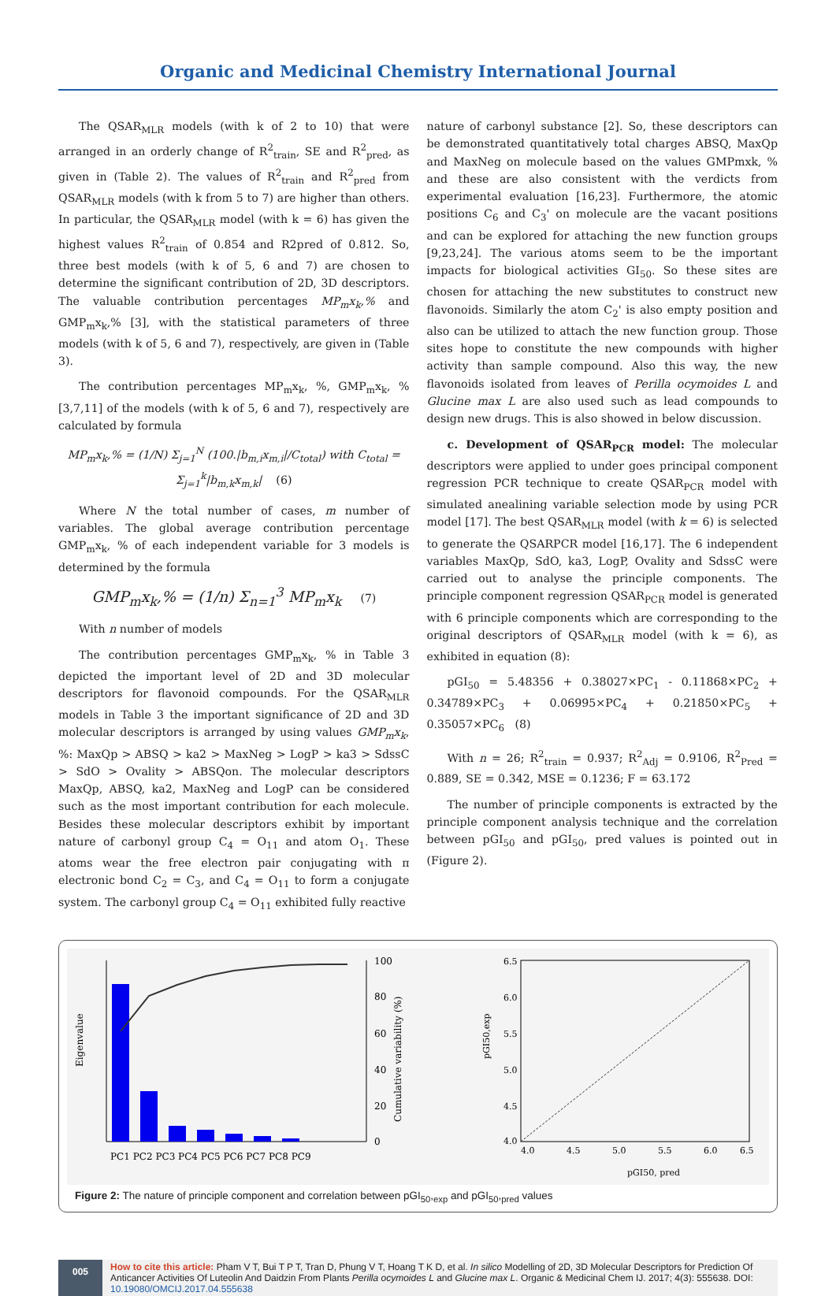Organic and Medicinal Chemistry International Journal
The QSAR<sub>MLR</sub> models (with k of 2 to 10) that were arranged in an orderly change of R<sup>2</sup><sub>train</sub>, SE and R<sup>2</sup><sub>pred</sub>, as given in (Table 2). The values of R<sup>2</sup><sub>train</sub> and R<sup>2</sup><sub>pred</sub> from QSAR<sub>MLR</sub> models (with k from 5 to 7) are higher than others. In particular, the QSAR<sub>MLR</sub> model (with k = 6) has given the highest values R<sup>2</sup><sub>train</sub> of 0.854 and R2pred of 0.812. So, three best models (with k of 5, 6 and 7) are chosen to determine the significant contribution of 2D, 3D descriptors. The valuable contribution percentages MP<sub>m</sub>x<sub>k</sub>,% and GMP<sub>m</sub>x<sub>k</sub>,% [3], with the statistical parameters of three models (with k of 5, 6 and 7), respectively, are given in (Table 3).
The contribution percentages MP<sub>m</sub>x<sub>k</sub>, %, GMP<sub>m</sub>x<sub>k</sub>, % [3,7,11] of the models (with k of 5, 6 and 7), respectively are calculated by formula
MP<sub>m</sub>x<sub>k</sub>,% = (1/N) Σ<sub>j=1</sub><sup>N</sup> (100.|b<sub>m,i</sub>x<sub>m,i</sub>|/C<sub>total</sub>) with C<sub>total</sub> = Σ<sub>j=1</sub><sup>k</sup>|b<sub>m,k</sub>x<sub>m,k</sub>| (6)
Where N the total number of cases, m number of variables. The global average contribution percentage GMP<sub>m</sub>x<sub>k</sub>, % of each independent variable for 3 models is determined by the formula
GMP<sub>m</sub>x<sub>k</sub>,% = (1/n) Σ<sub>n=1</sub><sup>3</sup> MP<sub>m</sub>x<sub>k</sub> (7)
With n number of models
The contribution percentages GMP<sub>m</sub>x<sub>k</sub>, % in Table 3 depicted the important level of 2D and 3D molecular descriptors for flavonoid compounds. For the QSAR<sub>MLR</sub> models in Table 3 the important significance of 2D and 3D molecular descriptors is arranged by using values GMP<sub>m</sub>x<sub>k</sub>, %: MaxQp > ABSQ > ka2 > MaxNeg > LogP > ka3 > SdssC > SdO > Ovality > ABSQon. The molecular descriptors MaxQp, ABSQ, ka2, MaxNeg and LogP can be considered such as the most important contribution for each molecule. Besides these molecular descriptors exhibit by important nature of carbonyl group C<sub>4</sub> = O<sub>11</sub> and atom O<sub>1</sub>. These atoms wear the free electron pair conjugating with π electronic bond C<sub>2</sub> = C<sub>3</sub>, and C<sub>4</sub> = O<sub>11</sub> to form a conjugate system. The carbonyl group C<sub>4</sub> = O<sub>11</sub> exhibited fully reactive
nature of carbonyl substance [2]. So, these descriptors can be demonstrated quantitatively total charges ABSQ, MaxQp and MaxNeg on molecule based on the values GMPmxk, % and these are also consistent with the verdicts from experimental evaluation [16,23]. Furthermore, the atomic positions C<sub>6</sub> and C<sub>3</sub>' on molecule are the vacant positions and can be explored for attaching the new function groups [9,23,24]. The various atoms seem to be the important impacts for biological activities GI<sub>50</sub>. So these sites are chosen for attaching the new substitutes to construct new flavonoids. Similarly the atom C<sub>2</sub>' is also empty position and also can be utilized to attach the new function group. Those sites hope to constitute the new compounds with higher activity than sample compound. Also this way, the new flavonoids isolated from leaves of Perilla ocymoides L and Glucine max L are also used such as lead compounds to design new drugs. This is also showed in below discussion.
c. Development of QSAR<sub>PCR</sub> model: The molecular descriptors were applied to under goes principal component regression PCR technique to create QSAR<sub>PCR</sub> model with simulated anealining variable selection mode by using PCR model [17]. The best QSAR<sub>MLR</sub> model (with k = 6) is selected to generate the QSARPCR model [16,17]. The 6 independent variables MaxQp, SdO, ka3, LogP, Ovality and SdssC were carried out to analyse the principle components. The principle component regression QSAR<sub>PCR</sub> model is generated with 6 principle components which are corresponding to the original descriptors of QSAR<sub>MLR</sub> model (with k = 6), as exhibited in equation (8):
pGI<sub>50</sub> = 5.48356 + 0.38027×PC<sub>1</sub> - 0.11868×PC<sub>2</sub> + 0.34789×PC<sub>3</sub> + 0.06995×PC<sub>4</sub> + 0.21850×PC<sub>5</sub> + 0.35057×PC<sub>6</sub> (8)
With n = 26; R<sup>2</sup><sub>train</sub> = 0.937; R<sup>2</sup><sub>Adj</sub> = 0.9106, R<sup>2</sup><sub>Pred</sub> = 0.889, SE = 0.342, MSE = 0.1236; F = 63.172
The number of principle components is extracted by the principle component analysis technique and the correlation between pGI<sub>50</sub> and pGI<sub>50</sub>, pred values is pointed out in (Figure 2).
Eigenvalue
100
80
60
40
20
0
Cumulative variability (%)
PC1 PC2 PC3 PC4 PC5 PC6 PC7 PC8 PC9
4.0
4.5
5.0
5.5
6.0
6.5
6.5
6.0
5.5
5.0
4.5
4.0
pGI50, pred
pGI50,exp
Figure 2: The nature of principle component and correlation between pGI<sub>50</sub>,<sub>exp</sub> and pGI<sub>50</sub>,<sub>pred</sub> values
005
How to cite this article: Pham V T, Bui T P T, Tran D, Phung V T, Hoang T K D, et al. In silico Modelling of 2D, 3D Molecular Descriptors for Prediction Of Anticancer Activities Of Luteolin And Daidzin From Plants Perilla ocymoides L and Glucine max L. Organic & Medicinal Chem IJ. 2017; 4(3): 555638. DOI: 10.19080/OMCIJ.2017.04.555638